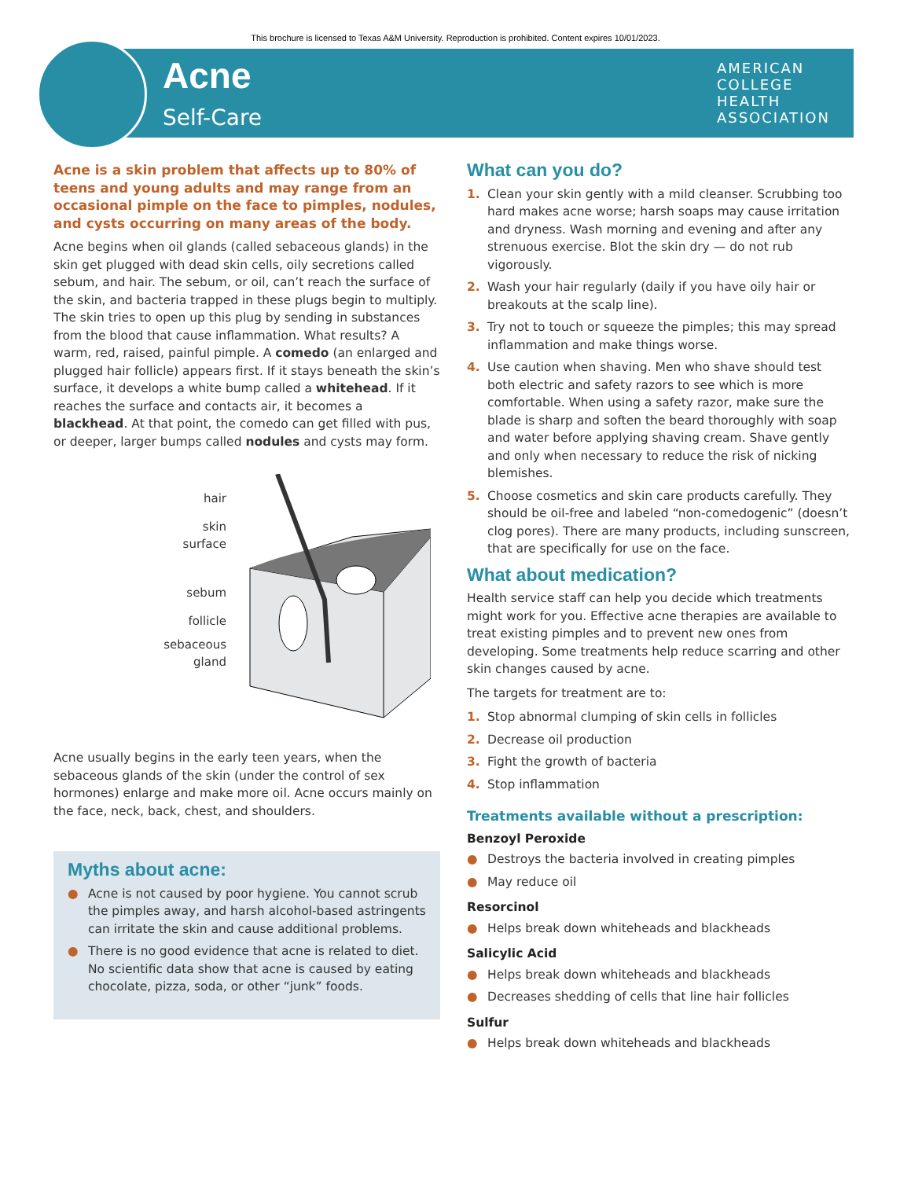This brochure is licensed to Texas A&M University. Reproduction is prohibited. Content expires 10/01/2023.
Acne
Self-Care
AMERICAN
COLLEGE
HEALTH
ASSOCIATION
Acne is a skin problem that affects up to 80% of teens and young adults and may range from an occasional pimple on the face to pimples, nodules, and cysts occurring on many areas of the body.
Acne begins when oil glands (called sebaceous glands) in the skin get plugged with dead skin cells, oily secretions called sebum, and hair. The sebum, or oil, can’t reach the surface of the skin, and bacteria trapped in these plugs begin to multiply. The skin tries to open up this plug by sending in substances from the blood that cause inflammation. What results? A warm, red, raised, painful pimple. A comedo (an enlarged and plugged hair follicle) appears first. If it stays beneath the skin’s surface, it develops a white bump called a whitehead. If it reaches the surface and contacts air, it becomes a blackhead. At that point, the comedo can get filled with pus, or deeper, larger bumps called nodules and cysts may form.
hair
skin
surface
sebum
follicle
sebaceous
gland
Acne usually begins in the early teen years, when the sebaceous glands of the skin (under the control of sex hormones) enlarge and make more oil. Acne occurs mainly on the face, neck, back, chest, and shoulders.
Myths about acne:
● Acne is not caused by poor hygiene. You cannot scrub the pimples away, and harsh alcohol-based astringents can irritate the skin and cause additional problems.
● There is no good evidence that acne is related to diet. No scientific data show that acne is caused by eating chocolate, pizza, soda, or other “junk” foods.
What can you do?
1. Clean your skin gently with a mild cleanser. Scrubbing too hard makes acne worse; harsh soaps may cause irritation and dryness. Wash morning and evening and after any strenuous exercise. Blot the skin dry — do not rub vigorously.
2. Wash your hair regularly (daily if you have oily hair or breakouts at the scalp line).
3. Try not to touch or squeeze the pimples; this may spread inflammation and make things worse.
4. Use caution when shaving. Men who shave should test both electric and safety razors to see which is more comfortable. When using a safety razor, make sure the blade is sharp and soften the beard thoroughly with soap and water before applying shaving cream. Shave gently and only when necessary to reduce the risk of nicking blemishes.
5. Choose cosmetics and skin care products carefully. They should be oil-free and labeled “non-comedogenic” (doesn’t clog pores). There are many products, including sunscreen, that are specifically for use on the face.
What about medication?
Health service staff can help you decide which treatments might work for you. Effective acne therapies are available to treat existing pimples and to prevent new ones from developing. Some treatments help reduce scarring and other skin changes caused by acne.
The targets for treatment are to:
1. Stop abnormal clumping of skin cells in follicles
2. Decrease oil production
3. Fight the growth of bacteria
4. Stop inflammation
Treatments available without a prescription:
Benzoyl Peroxide
● Destroys the bacteria involved in creating pimples
● May reduce oil
Resorcinol
● Helps break down whiteheads and blackheads
Salicylic Acid
● Helps break down whiteheads and blackheads
● Decreases shedding of cells that line hair follicles
Sulfur
● Helps break down whiteheads and blackheads